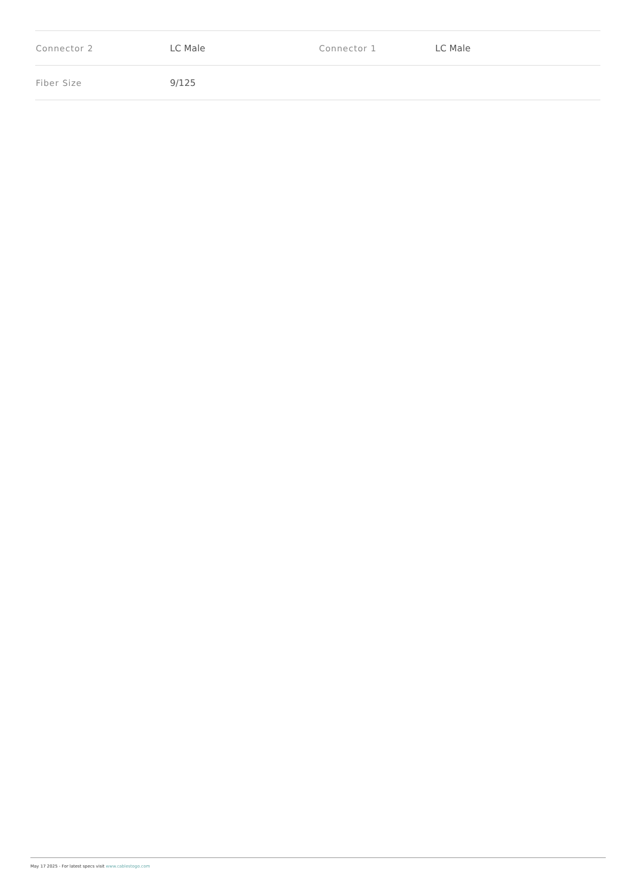| Connector 2 | LC Male | Connector 1 | LC Male |
| Fiber Size | 9/125 | | |
May 17 2025 - For latest specs visit www.cablestogo.com